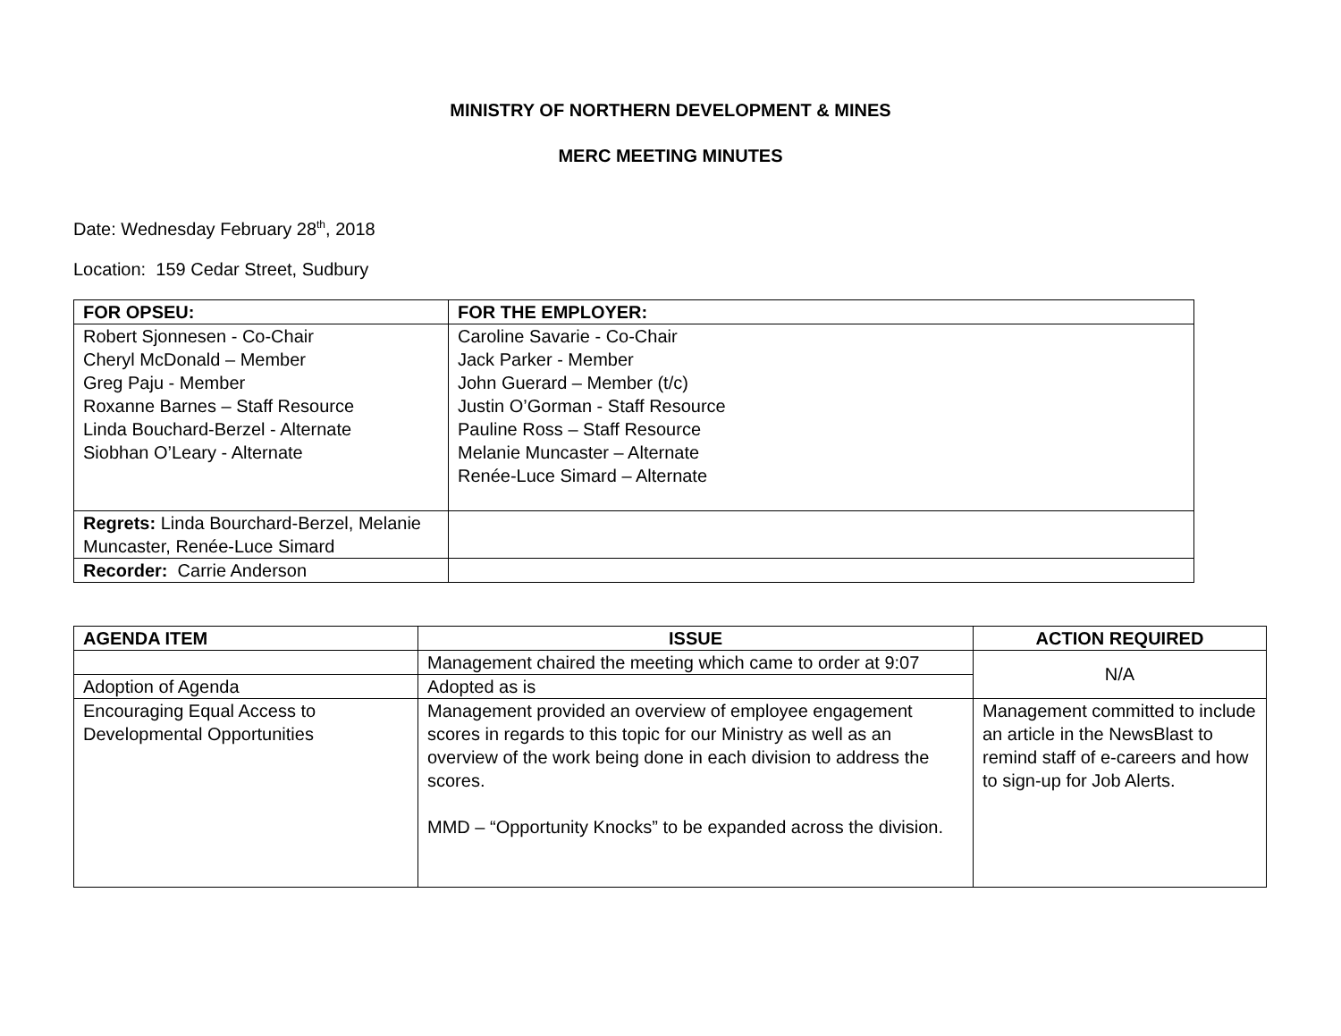MINISTRY OF NORTHERN DEVELOPMENT & MINES
MERC MEETING MINUTES
Date: Wednesday February 28<sup>th</sup>, 2018
Location: 159 Cedar Street, Sudbury
| FOR OPSEU: | FOR THE EMPLOYER: |
| --- | --- |
| Robert Sjonnesen - Co-Chair Cheryl McDonald – Member Greg Paju - Member Roxanne Barnes – Staff Resource Linda Bouchard-Berzel - Alternate Siobhan O’Leary - Alternate | Caroline Savarie - Co-Chair Jack Parker - Member John Guerard – Member (t/c) Justin O’Gorman - Staff Resource Pauline Ross – Staff Resource Melanie Muncaster – Alternate Renée-Luce Simard – Alternate |
| Regrets: Linda Bourchard-Berzel, Melanie Muncaster, Renée-Luce Simard | |
| Recorder: Carrie Anderson | |
| AGENDA ITEM | ISSUE | ACTION REQUIRED |
| --- | --- | --- |
| | Management chaired the meeting which came to order at 9:07 | N/A |
| Adoption of Agenda | Adopted as is | |
| Encouraging Equal Access to Developmental Opportunities | Management provided an overview of employee engagement scores in regards to this topic for our Ministry as well as an overview of the work being done in each division to address the scores. MMD – “Opportunity Knocks” to be expanded across the division. | Management committed to include an article in the NewsBlast to remind staff of e-careers and how to sign-up for Job Alerts. |